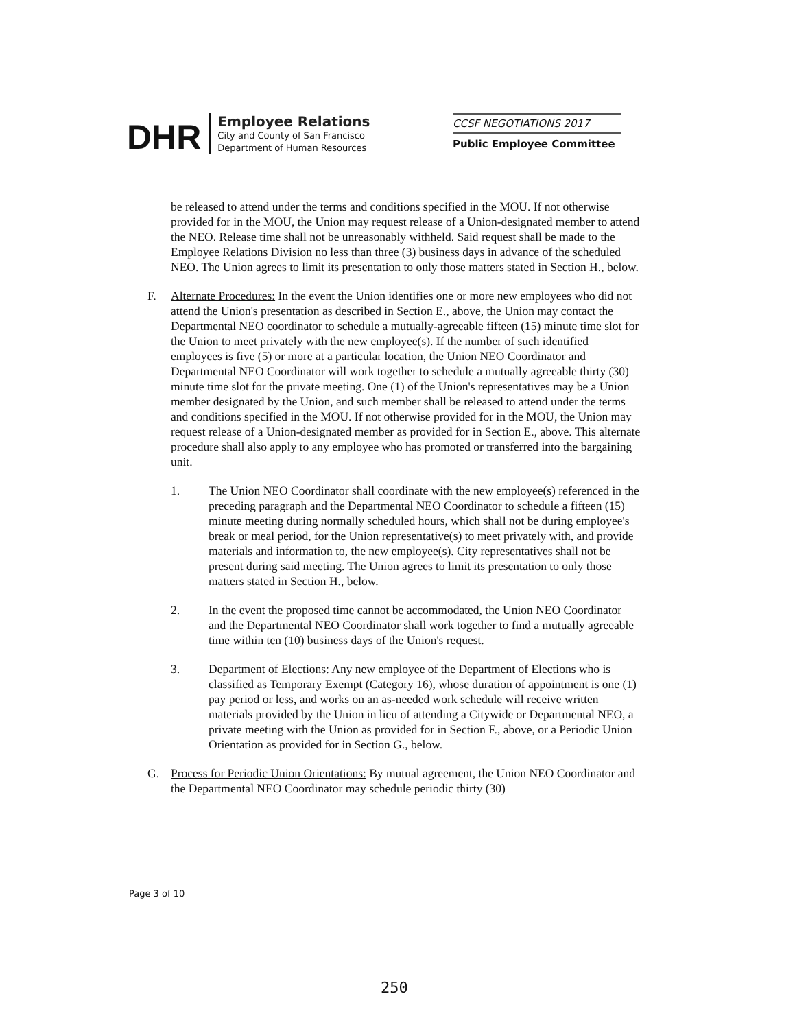DHR
Employee Relations
City and County of San Francisco
Department of Human Resources
CCSF NEGOTIATIONS 2017
Public Employee Committee
be released to attend under the terms and conditions specified in the MOU. If not otherwise provided for in the MOU, the Union may request release of a Union-designated member to attend the NEO. Release time shall not be unreasonably withheld. Said request shall be made to the Employee Relations Division no less than three (3) business days in advance of the scheduled NEO. The Union agrees to limit its presentation to only those matters stated in Section H., below.
F. Alternate Procedures: In the event the Union identifies one or more new employees who did not attend the Union's presentation as described in Section E., above, the Union may contact the Departmental NEO coordinator to schedule a mutually-agreeable fifteen (15) minute time slot for the Union to meet privately with the new employee(s). If the number of such identified employees is five (5) or more at a particular location, the Union NEO Coordinator and Departmental NEO Coordinator will work together to schedule a mutually agreeable thirty (30) minute time slot for the private meeting. One (1) of the Union's representatives may be a Union member designated by the Union, and such member shall be released to attend under the terms and conditions specified in the MOU. If not otherwise provided for in the MOU, the Union may request release of a Union-designated member as provided for in Section E., above. This alternate procedure shall also apply to any employee who has promoted or transferred into the bargaining unit.
1. The Union NEO Coordinator shall coordinate with the new employee(s) referenced in the preceding paragraph and the Departmental NEO Coordinator to schedule a fifteen (15) minute meeting during normally scheduled hours, which shall not be during employee's break or meal period, for the Union representative(s) to meet privately with, and provide materials and information to, the new employee(s). City representatives shall not be present during said meeting. The Union agrees to limit its presentation to only those matters stated in Section H., below.
2. In the event the proposed time cannot be accommodated, the Union NEO Coordinator and the Departmental NEO Coordinator shall work together to find a mutually agreeable time within ten (10) business days of the Union's request.
3. Department of Elections: Any new employee of the Department of Elections who is classified as Temporary Exempt (Category 16), whose duration of appointment is one (1) pay period or less, and works on an as-needed work schedule will receive written materials provided by the Union in lieu of attending a Citywide or Departmental NEO, a private meeting with the Union as provided for in Section F., above, or a Periodic Union Orientation as provided for in Section G., below.
G. Process for Periodic Union Orientations: By mutual agreement, the Union NEO Coordinator and the Departmental NEO Coordinator may schedule periodic thirty (30)
Page 3 of 10
250